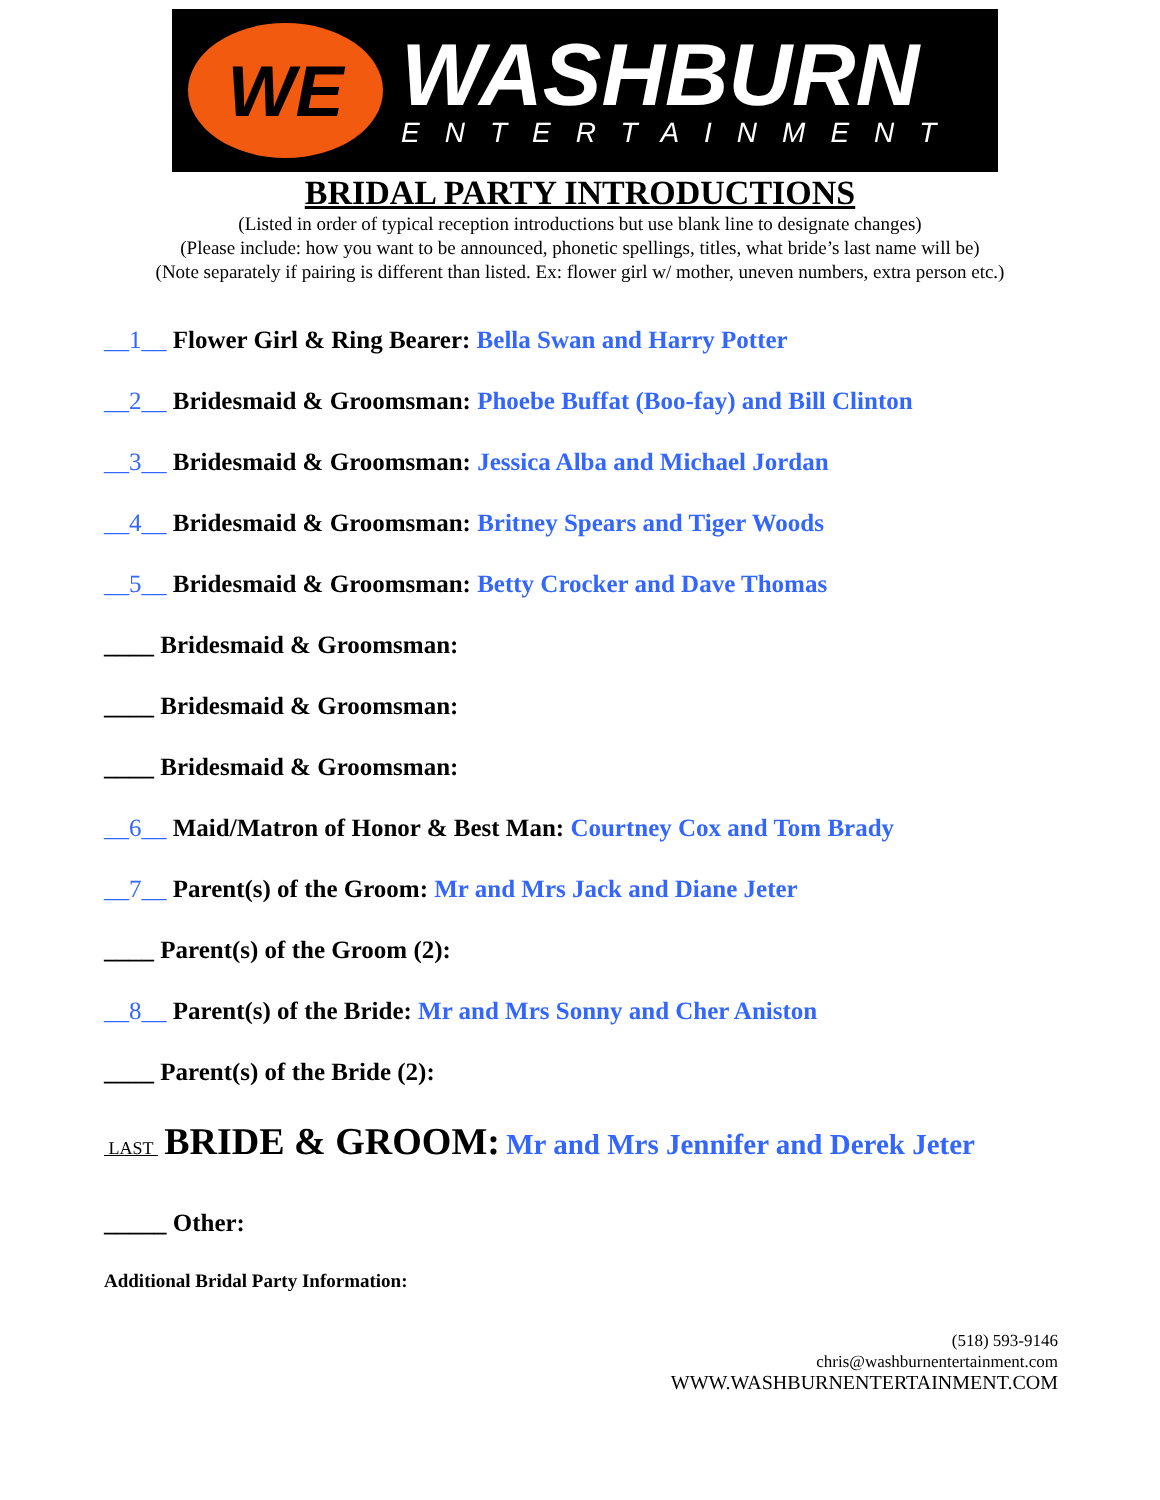WE
WASHBURN
ENTERTAINMENT
BRIDAL PARTY INTRODUCTIONS
(Listed in order of typical reception introductions but use blank line to designate changes)
(Please include: how you want to be announced, phonetic spellings, titles, what bride’s last name will be)
(Note separately if pairing is different than listed. Ex: flower girl w/ mother, uneven numbers, extra person etc.)
__1__ Flower Girl & Ring Bearer: Bella Swan and Harry Potter
__2__ Bridesmaid & Groomsman: Phoebe Buffat (Boo-fay) and Bill Clinton
__3__ Bridesmaid & Groomsman: Jessica Alba and Michael Jordan
__4__ Bridesmaid & Groomsman: Britney Spears and Tiger Woods
__5__ Bridesmaid & Groomsman: Betty Crocker and Dave Thomas
____ Bridesmaid & Groomsman:
____ Bridesmaid & Groomsman:
____ Bridesmaid & Groomsman:
__6__ Maid/Matron of Honor & Best Man: Courtney Cox and Tom Brady
__7__ Parent(s) of the Groom: Mr and Mrs Jack and Diane Jeter
____ Parent(s) of the Groom (2):
__8__ Parent(s) of the Bride: Mr and Mrs Sonny and Cher Aniston
____ Parent(s) of the Bride (2):
LAST BRIDE & GROOM: Mr and Mrs Jennifer and Derek Jeter
_____ Other:
Additional Bridal Party Information:
(518) 593-9146
chris@washburnentertainment.com
WWW.WASHBURNENTERTAINMENT.COM